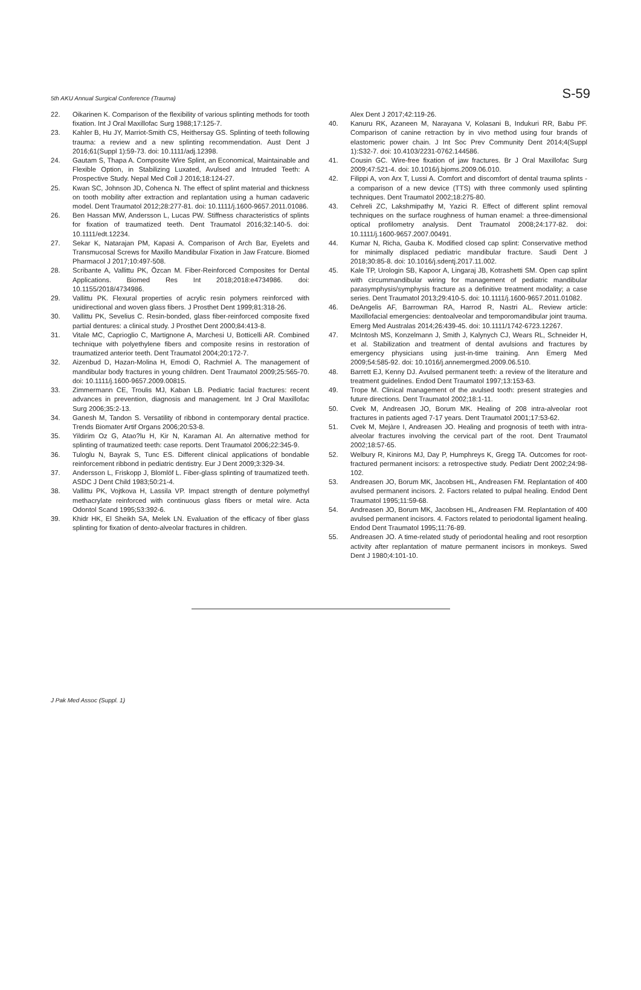5th AKU Annual Surgical Conference (Trauma) S-59
22. Oikarinen K. Comparison of the flexibility of various splinting methods for tooth fixation. Int J Oral Maxillofac Surg 1988;17:125-7.
23. Kahler B, Hu JY, Marriot-Smith CS, Heithersay GS. Splinting of teeth following trauma: a review and a new splinting recommendation. Aust Dent J 2016;61(Suppl 1):59-73. doi: 10.1111/adj.12398.
24. Gautam S, Thapa A. Composite Wire Splint, an Economical, Maintainable and Flexible Option, in Stabilizing Luxated, Avulsed and Intruded Teeth: A Prospective Study. Nepal Med Coll J 2016;18:124-27.
25. Kwan SC, Johnson JD, Cohenca N. The effect of splint material and thickness on tooth mobility after extraction and replantation using a human cadaveric model. Dent Traumatol 2012;28:277-81. doi: 10.1111/j.1600-9657.2011.01086.
26. Ben Hassan MW, Andersson L, Lucas PW. Stiffness characteristics of splints for fixation of traumatized teeth. Dent Traumatol 2016;32:140-5. doi: 10.1111/edt.12234.
27. Sekar K, Natarajan PM, Kapasi A. Comparison of Arch Bar, Eyelets and Transmucosal Screws for Maxillo Mandibular Fixation in Jaw Fratcure. Biomed Pharmacol J 2017;10:497-508.
28. Scribante A, Vallittu PK, Özcan M. Fiber-Reinforced Composites for Dental Applications. Biomed Res Int 2018;2018:e4734986. doi: 10.1155/2018/4734986.
29. Vallittu PK. Flexural properties of acrylic resin polymers reinforced with unidirectional and woven glass fibers. J Prosthet Dent 1999;81:318-26.
30. Vallittu PK, Sevelius C. Resin-bonded, glass fiber-reinforced composite fixed partial dentures: a clinical study. J Prosthet Dent 2000;84:413-8.
31. Vitale MC, Caprioglio C, Martignone A, Marchesi U, Botticelli AR. Combined technique with polyethylene fibers and composite resins in restoration of traumatized anterior teeth. Dent Traumatol 2004;20:172-7.
32. Aizenbud D, Hazan-Molina H, Emodi O, Rachmiel A. The management of mandibular body fractures in young children. Dent Traumatol 2009;25:565-70. doi: 10.1111/j.1600-9657.2009.00815.
33. Zimmermann CE, Troulis MJ, Kaban LB. Pediatric facial fractures: recent advances in prevention, diagnosis and management. Int J Oral Maxillofac Surg 2006;35:2-13.
34. Ganesh M, Tandon S. Versatility of ribbond in contemporary dental practice. Trends Biomater Artif Organs 2006;20:53-8.
35. Yildirim Oz G, Atao?lu H, Kir N, Karaman AI. An alternative method for splinting of traumatized teeth: case reports. Dent Traumatol 2006;22:345-9.
36. Tuloglu N, Bayrak S, Tunc ES. Different clinical applications of bondable reinforcement ribbond in pediatric dentistry. Eur J Dent 2009;3:329-34.
37. Andersson L, Friskopp J, Blomlöf L. Fiber-glass splinting of traumatized teeth. ASDC J Dent Child 1983;50:21-4.
38. Vallittu PK, Vojtkova H, Lassila VP. Impact strength of denture polymethyl methacrylate reinforced with continuous glass fibers or metal wire. Acta Odontol Scand 1995;53:392-6.
39. Khidr HK, El Sheikh SA, Melek LN. Evaluation of the efficacy of fiber glass splinting for fixation of dento-alveolar fractures in children.
Alex Dent J 2017;42:119-26.
40. Kanuru RK, Azaneen M, Narayana V, Kolasani B, Indukuri RR, Babu PF. Comparison of canine retraction by in vivo method using four brands of elastomeric power chain. J Int Soc Prev Community Dent 2014;4(Suppl 1):S32-7. doi: 10.4103/2231-0762.144586.
41. Cousin GC. Wire-free fixation of jaw fractures. Br J Oral Maxillofac Surg 2009;47:521-4. doi: 10.1016/j.bjoms.2009.06.010.
42. Filippi A, von Arx T, Lussi A. Comfort and discomfort of dental trauma splints - a comparison of a new device (TTS) with three commonly used splinting techniques. Dent Traumatol 2002;18:275-80.
43. Cehreli ZC, Lakshmipathy M, Yazici R. Effect of different splint removal techniques on the surface roughness of human enamel: a three-dimensional optical profilometry analysis. Dent Traumatol 2008;24:177-82. doi: 10.1111/j.1600-9657.2007.00491.
44. Kumar N, Richa, Gauba K. Modified closed cap splint: Conservative method for minimally displaced pediatric mandibular fracture. Saudi Dent J 2018;30:85-8. doi: 10.1016/j.sdentj.2017.11.002.
45. Kale TP, Urologin SB, Kapoor A, Lingaraj JB, Kotrashetti SM. Open cap splint with circummandibular wiring for management of pediatric mandibular parasymphysis/symphysis fracture as a definitive treatment modality; a case series. Dent Traumatol 2013;29:410-5. doi: 10.1111/j.1600-9657.2011.01082.
46. DeAngelis AF, Barrowman RA, Harrod R, Nastri AL. Review article: Maxillofacial emergencies: dentoalveolar and temporomandibular joint trauma. Emerg Med Australas 2014;26:439-45. doi: 10.1111/1742-6723.12267.
47. McIntosh MS, Konzelmann J, Smith J, Kalynych CJ, Wears RL, Schneider H, et al. Stabilization and treatment of dental avulsions and fractures by emergency physicians using just-in-time training. Ann Emerg Med 2009;54:585-92. doi: 10.1016/j.annemergmed.2009.06.510.
48. Barrett EJ, Kenny DJ. Avulsed permanent teeth: a review of the literature and treatment guidelines. Endod Dent Traumatol 1997;13:153-63.
49. Trope M. Clinical management of the avulsed tooth: present strategies and future directions. Dent Traumatol 2002;18:1-11.
50. Cvek M, Andreasen JO, Borum MK. Healing of 208 intra-alveolar root fractures in patients aged 7-17 years. Dent Traumatol 2001;17:53-62.
51. Cvek M, Mejàre I, Andreasen JO. Healing and prognosis of teeth with intra-alveolar fractures involving the cervical part of the root. Dent Traumatol 2002;18:57-65.
52. Welbury R, Kinirons MJ, Day P, Humphreys K, Gregg TA. Outcomes for root-fractured permanent incisors: a retrospective study. Pediatr Dent 2002;24:98-102.
53. Andreasen JO, Borum MK, Jacobsen HL, Andreasen FM. Replantation of 400 avulsed permanent incisors. 2. Factors related to pulpal healing. Endod Dent Traumatol 1995;11:59-68.
54. Andreasen JO, Borum MK, Jacobsen HL, Andreasen FM. Replantation of 400 avulsed permanent incisors. 4. Factors related to periodontal ligament healing. Endod Dent Traumatol 1995;11:76-89.
55. Andreasen JO. A time-related study of periodontal healing and root resorption activity after replantation of mature permanent incisors in monkeys. Swed Dent J 1980;4:101-10.
J Pak Med Assoc (Suppl. 1)